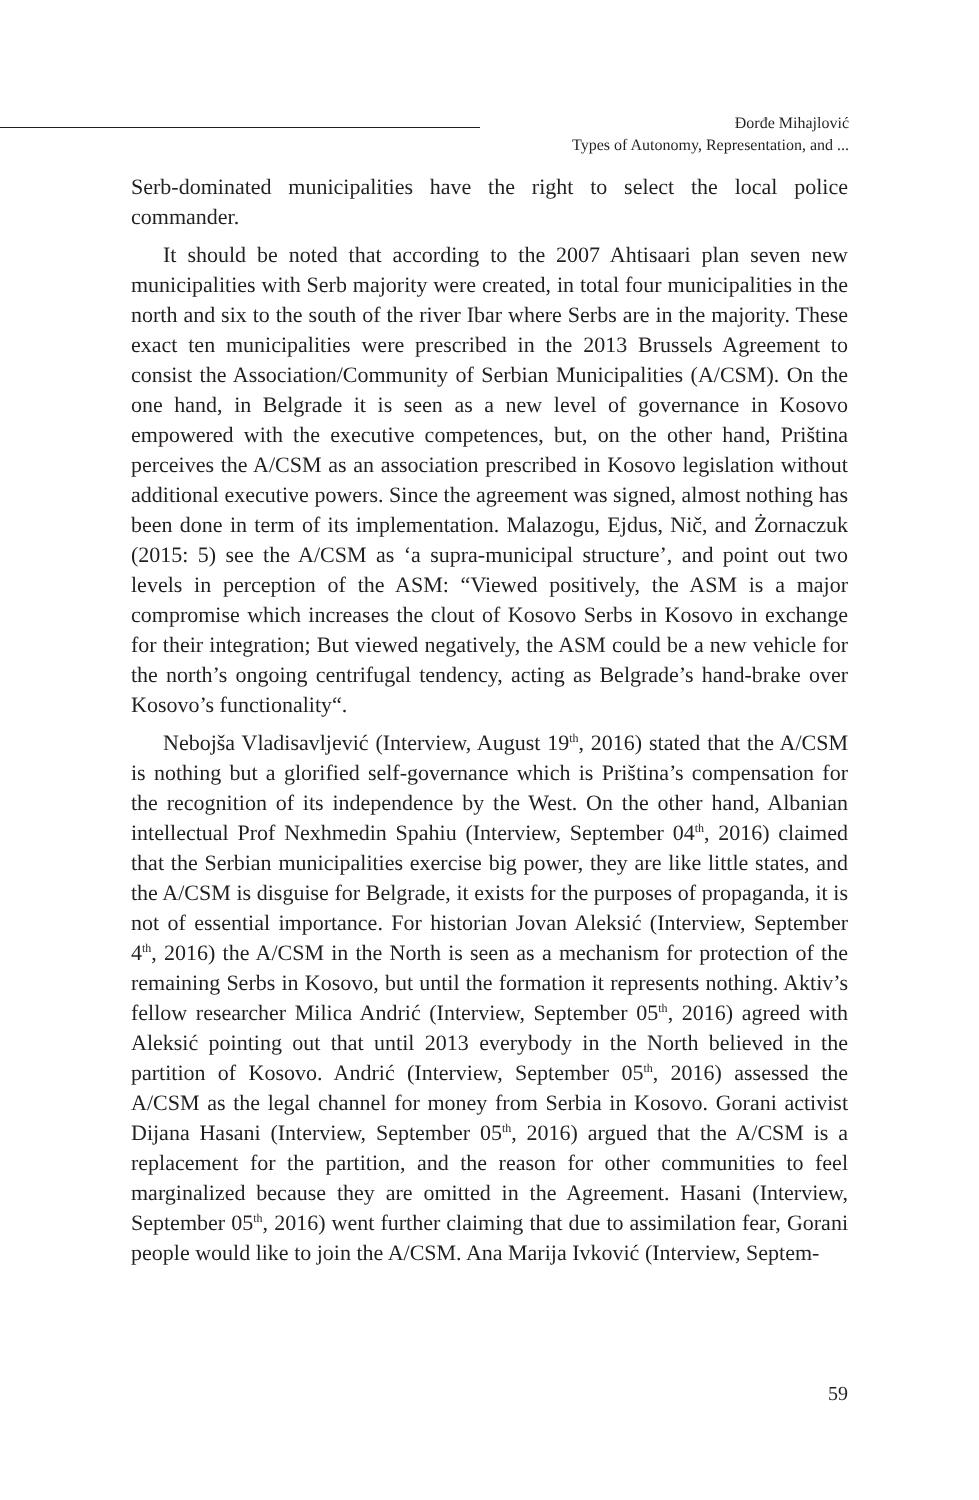Đorđe Mihajlović
Types of Autonomy, Representation, and ...
Serb-dominated municipalities have the right to select the local police commander.
It should be noted that according to the 2007 Ahtisaari plan seven new municipalities with Serb majority were created, in total four municipalities in the north and six to the south of the river Ibar where Serbs are in the majority. These exact ten municipalities were prescribed in the 2013 Brussels Agreement to consist the Association/Community of Serbian Municipalities (A/CSM). On the one hand, in Belgrade it is seen as a new level of governance in Kosovo empowered with the executive competences, but, on the other hand, Priština perceives the A/CSM as an association prescribed in Kosovo legislation without additional executive powers. Since the agreement was signed, almost nothing has been done in term of its implementation. Malazogu, Ejdus, Nič, and Żornaczuk (2015: 5) see the A/CSM as ‘a supra-municipal structure’, and point out two levels in perception of the ASM: “Viewed positively, the ASM is a major compromise which increases the clout of Kosovo Serbs in Kosovo in exchange for their integration; But viewed negatively, the ASM could be a new vehicle for the north’s ongoing centrifugal tendency, acting as Belgrade’s hand-brake over Kosovo’s functionality“.
Nebojša Vladisavljević (Interview, August 19<sup>th</sup>, 2016) stated that the A/CSM is nothing but a glorified self-governance which is Priština’s compensation for the recognition of its independence by the West. On the other hand, Albanian intellectual Prof Nexhmedin Spahiu (Interview, September 04<sup>th</sup>, 2016) claimed that the Serbian municipalities exercise big power, they are like little states, and the A/CSM is disguise for Belgrade, it exists for the purposes of propaganda, it is not of essential importance. For historian Jovan Aleksić (Interview, September 4<sup>th</sup>, 2016) the A/CSM in the North is seen as a mechanism for protection of the remaining Serbs in Kosovo, but until the formation it represents nothing. Aktiv’s fellow researcher Milica Andrić (Interview, September 05<sup>th</sup>, 2016) agreed with Aleksić pointing out that until 2013 everybody in the North believed in the partition of Kosovo. Andrić (Interview, September 05<sup>th</sup>, 2016) assessed the A/CSM as the legal channel for money from Serbia in Kosovo. Gorani activist Dijana Hasani (Interview, September 05<sup>th</sup>, 2016) argued that the A/CSM is a replacement for the partition, and the reason for other communities to feel marginalized because they are omitted in the Agreement. Hasani (Interview, September 05<sup>th</sup>, 2016) went further claiming that due to assimilation fear, Gorani people would like to join the A/CSM. Ana Marija Ivković (Interview, Septem-
59